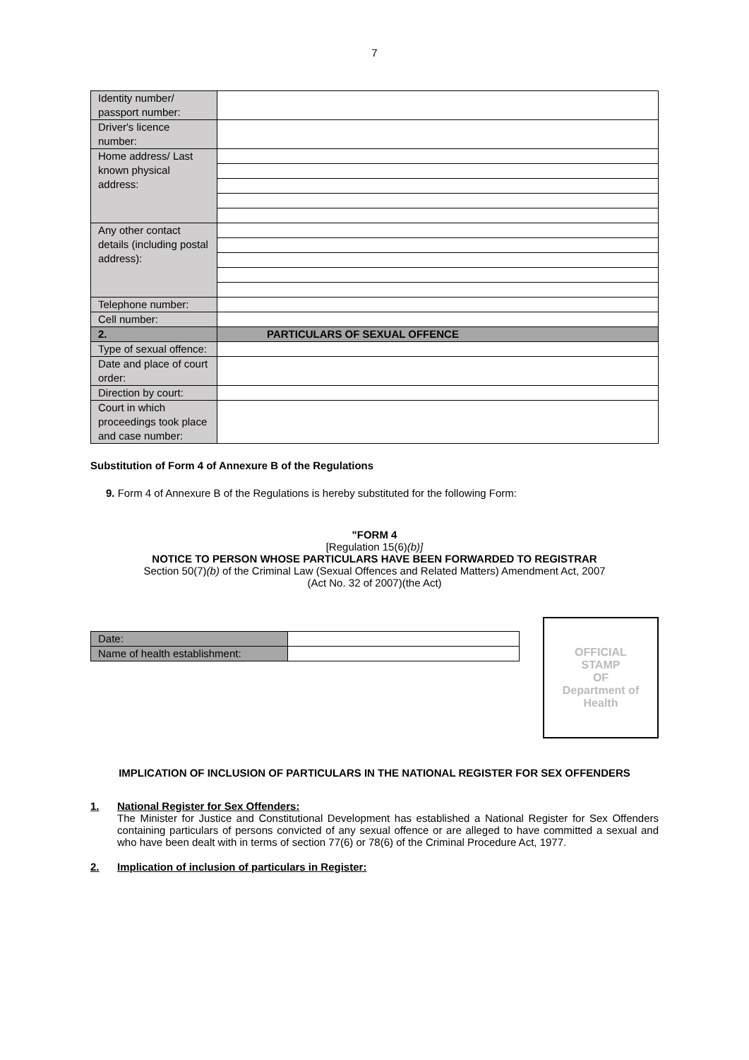7
| Identity number/ passport number: | |
| Driver's licence number: | |
| Home address/ Last known physical address: | |
| Any other contact details (including postal address): | |
| Telephone number: | |
| Cell number: | |
| 2. | PARTICULARS OF SEXUAL OFFENCE |
| Type of sexual offence: | |
| Date and place of court order: | |
| Direction by court: | |
| Court in which proceedings took place and case number: | |
Substitution of Form 4 of Annexure B of the Regulations
9. Form 4 of Annexure B of the Regulations is hereby substituted for the following Form:
"FORM 4
[Regulation 15(6)(b)]
NOTICE TO PERSON WHOSE PARTICULARS HAVE BEEN FORWARDED TO REGISTRAR
Section 50(7)(b) of the Criminal Law (Sexual Offences and Related Matters) Amendment Act, 2007
(Act No. 32 of 2007)(the Act)
| Date: | |
| Name of health establishment: | |
OFFICIAL
STAMP
OF
Department of
Health
IMPLICATION OF INCLUSION OF PARTICULARS IN THE NATIONAL REGISTER FOR SEX OFFENDERS
1. National Register for Sex Offenders:
The Minister for Justice and Constitutional Development has established a National Register for Sex Offenders containing particulars of persons convicted of any sexual offence or are alleged to have committed a sexual and who have been dealt with in terms of section 77(6) or 78(6) of the Criminal Procedure Act, 1977.
2. Implication of inclusion of particulars in Register: